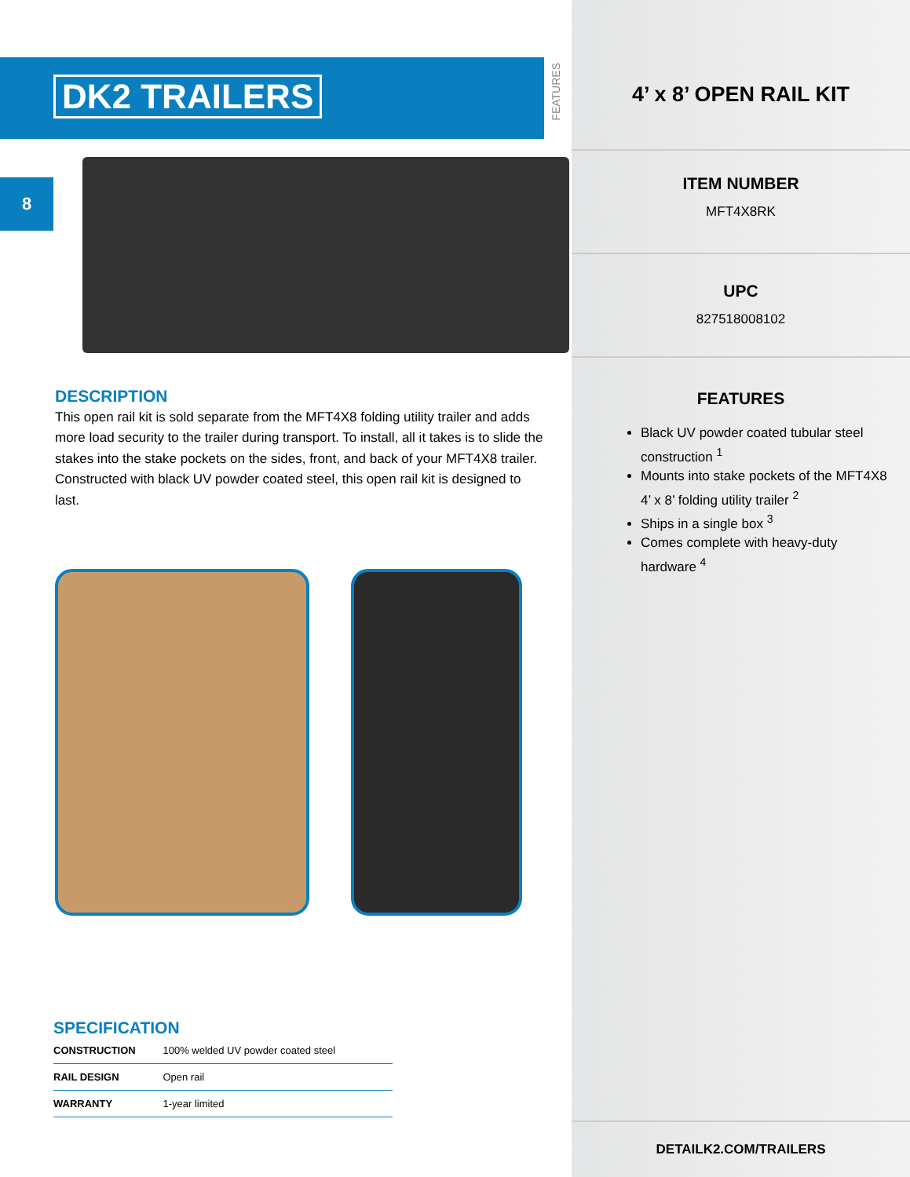DK2 TRAILERS
8
DESCRIPTION
This open rail kit is sold separate from the MFT4X8 folding utility trailer and adds more load security to the trailer during transport. To install, all it takes is to slide the stakes into the stake pockets on the sides, front, and back of your MFT4X8 trailer. Constructed with black UV powder coated steel, this open rail kit is designed to last.
SPECIFICATION
| CONSTRUCTION | 100% welded UV powder coated steel |
| RAIL DESIGN | Open rail |
| WARRANTY | 1-year limited |
FEATURES
4’ x 8’ OPEN RAIL KIT
ITEM NUMBER
MFT4X8RK
UPC
827518008102
FEATURES
Black UV powder coated tubular steel construction <sup>1</sup>
Mounts into stake pockets of the MFT4X8 4’ x 8’ folding utility trailer <sup>2</sup>
Ships in a single box <sup>3</sup>
Comes complete with heavy-duty hardware <sup>4</sup>
DETAILK2.COM/TRAILERS